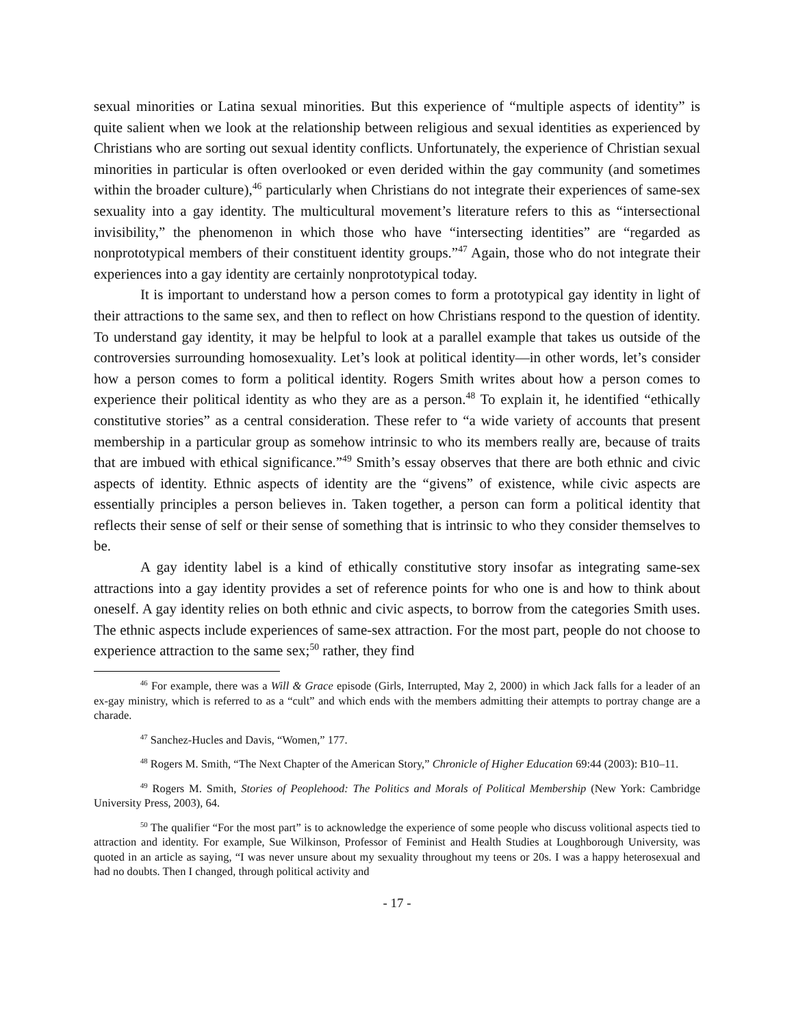sexual minorities or Latina sexual minorities. But this experience of “multiple aspects of identity” is quite salient when we look at the relationship between religious and sexual identities as experienced by Christians who are sorting out sexual identity conflicts. Unfortunately, the experience of Christian sexual minorities in particular is often overlooked or even derided within the gay community (and sometimes within the broader culture),<sup>46</sup> particularly when Christians do not integrate their experiences of same-sex sexuality into a gay identity. The multicultural movement’s literature refers to this as “intersectional invisibility,” the phenomenon in which those who have “intersecting identities” are “regarded as nonprototypical members of their constituent identity groups.”<sup>47</sup> Again, those who do not integrate their experiences into a gay identity are certainly nonprototypical today.
It is important to understand how a person comes to form a prototypical gay identity in light of their attractions to the same sex, and then to reflect on how Christians respond to the question of identity. To understand gay identity, it may be helpful to look at a parallel example that takes us outside of the controversies surrounding homosexuality. Let’s look at political identity—in other words, let’s consider how a person comes to form a political identity. Rogers Smith writes about how a person comes to experience their political identity as who they are as a person.<sup>48</sup> To explain it, he identified “ethically constitutive stories” as a central consideration. These refer to “a wide variety of accounts that present membership in a particular group as somehow intrinsic to who its members really are, because of traits that are imbued with ethical significance.”<sup>49</sup> Smith’s essay observes that there are both ethnic and civic aspects of identity. Ethnic aspects of identity are the “givens” of existence, while civic aspects are essentially principles a person believes in. Taken together, a person can form a political identity that reflects their sense of self or their sense of something that is intrinsic to who they consider themselves to be.
A gay identity label is a kind of ethically constitutive story insofar as integrating same-sex attractions into a gay identity provides a set of reference points for who one is and how to think about oneself. A gay identity relies on both ethnic and civic aspects, to borrow from the categories Smith uses. The ethnic aspects include experiences of same-sex attraction. For the most part, people do not choose to experience attraction to the same sex;<sup>50</sup> rather, they find
<sup>46</sup> For example, there was a Will & Grace episode (Girls, Interrupted, May 2, 2000) in which Jack falls for a leader of an ex-gay ministry, which is referred to as a “cult” and which ends with the members admitting their attempts to portray change are a charade.
<sup>47</sup> Sanchez-Hucles and Davis, “Women,” 177.
<sup>48</sup> Rogers M. Smith, “The Next Chapter of the American Story,” Chronicle of Higher Education 69:44 (2003): B10–11.
<sup>49</sup> Rogers M. Smith, Stories of Peoplehood: The Politics and Morals of Political Membership (New York: Cambridge University Press, 2003), 64.
<sup>50</sup> The qualifier “For the most part” is to acknowledge the experience of some people who discuss volitional aspects tied to attraction and identity. For example, Sue Wilkinson, Professor of Feminist and Health Studies at Loughborough University, was quoted in an article as saying, “I was never unsure about my sexuality throughout my teens or 20s. I was a happy heterosexual and had no doubts. Then I changed, through political activity and
- 17 -